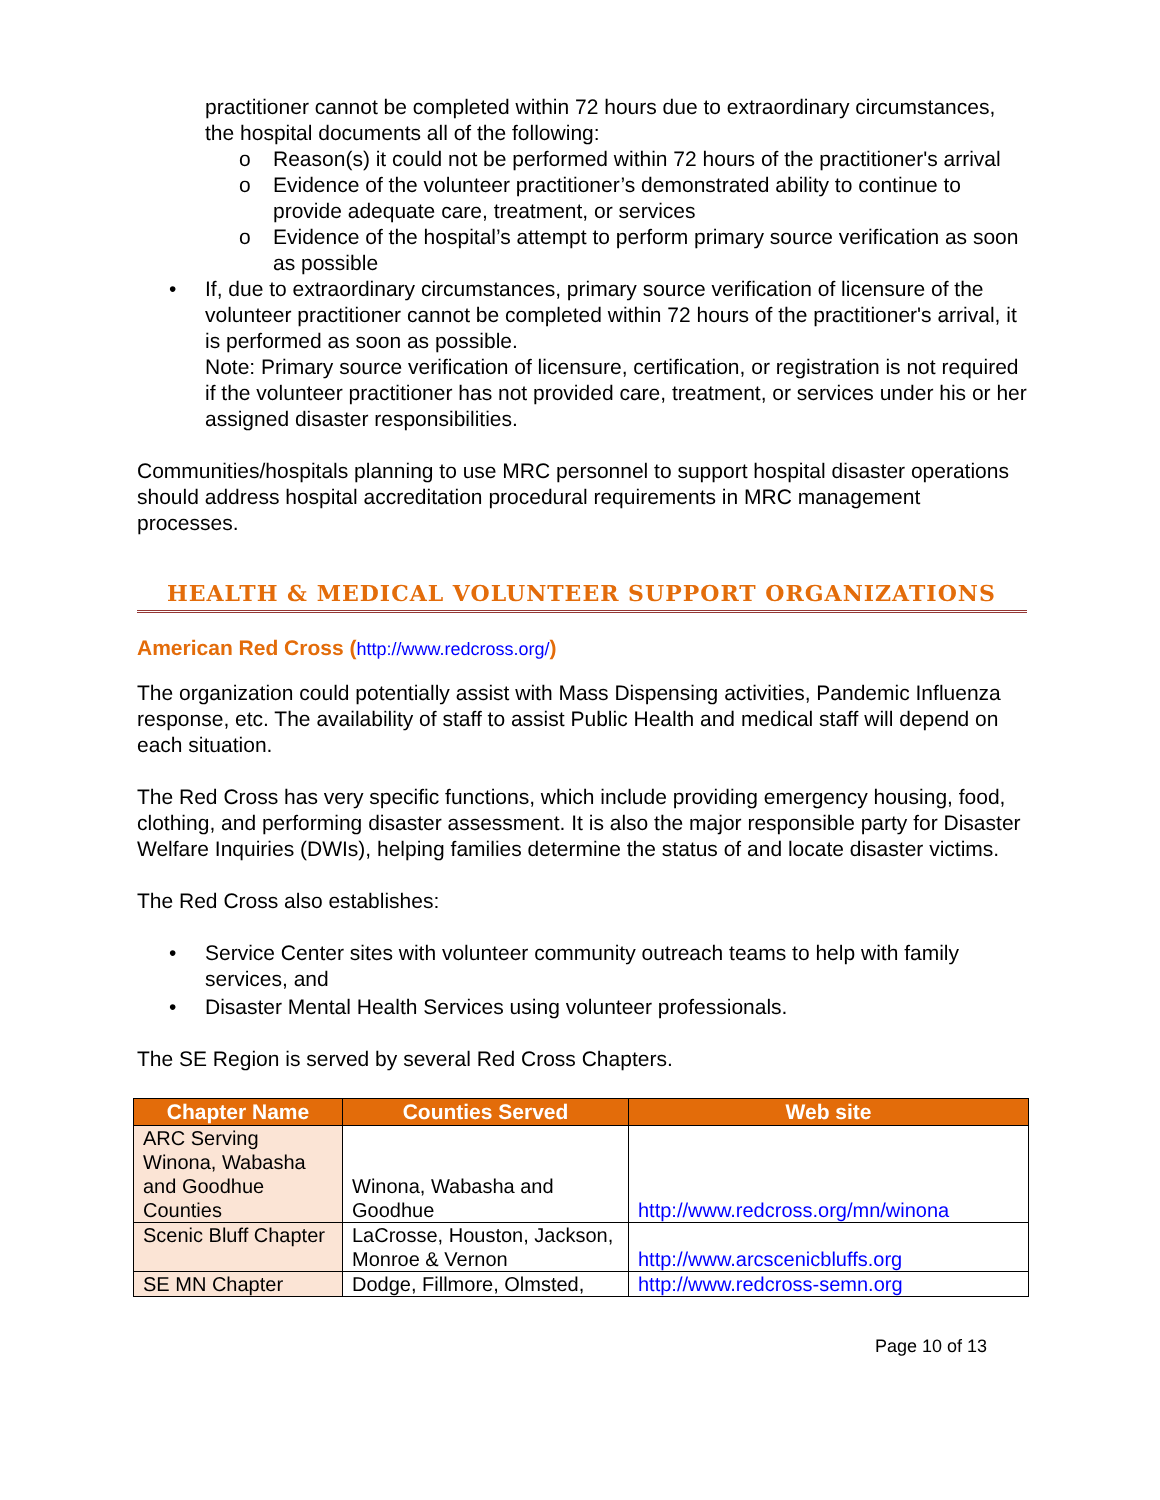practitioner cannot be completed within 72 hours due to extraordinary circumstances, the hospital documents all of the following:
o Reason(s) it could not be performed within 72 hours of the practitioner's arrival
o Evidence of the volunteer practitioner’s demonstrated ability to continue to provide adequate care, treatment, or services
o Evidence of the hospital’s attempt to perform primary source verification as soon as possible
• If, due to extraordinary circumstances, primary source verification of licensure of the volunteer practitioner cannot be completed within 72 hours of the practitioner's arrival, it is performed as soon as possible.
Note: Primary source verification of licensure, certification, or registration is not required if the volunteer practitioner has not provided care, treatment, or services under his or her assigned disaster responsibilities.
Communities/hospitals planning to use MRC personnel to support hospital disaster operations should address hospital accreditation procedural requirements in MRC management processes.
HEALTH & MEDICAL VOLUNTEER SUPPORT ORGANIZATIONS
American Red Cross (http://www.redcross.org/)
The organization could potentially assist with Mass Dispensing activities, Pandemic Influenza response, etc. The availability of staff to assist Public Health and medical staff will depend on each situation.
The Red Cross has very specific functions, which include providing emergency housing, food, clothing, and performing disaster assessment. It is also the major responsible party for Disaster Welfare Inquiries (DWIs), helping families determine the status of and locate disaster victims.
The Red Cross also establishes:
• Service Center sites with volunteer community outreach teams to help with family services, and
• Disaster Mental Health Services using volunteer professionals.
The SE Region is served by several Red Cross Chapters.
| Chapter Name | Counties Served | Web site |
| --- | --- | --- |
| ARC Serving Winona, Wabasha and Goodhue Counties | Winona, Wabasha and Goodhue | http://www.redcross.org/mn/winona |
| Scenic Bluff Chapter | LaCrosse, Houston, Jackson, Monroe & Vernon | http://www.arcscenicbluffs.org |
| SE MN Chapter | Dodge, Fillmore, Olmsted, | http://www.redcross-semn.org |
Page 10 of 13